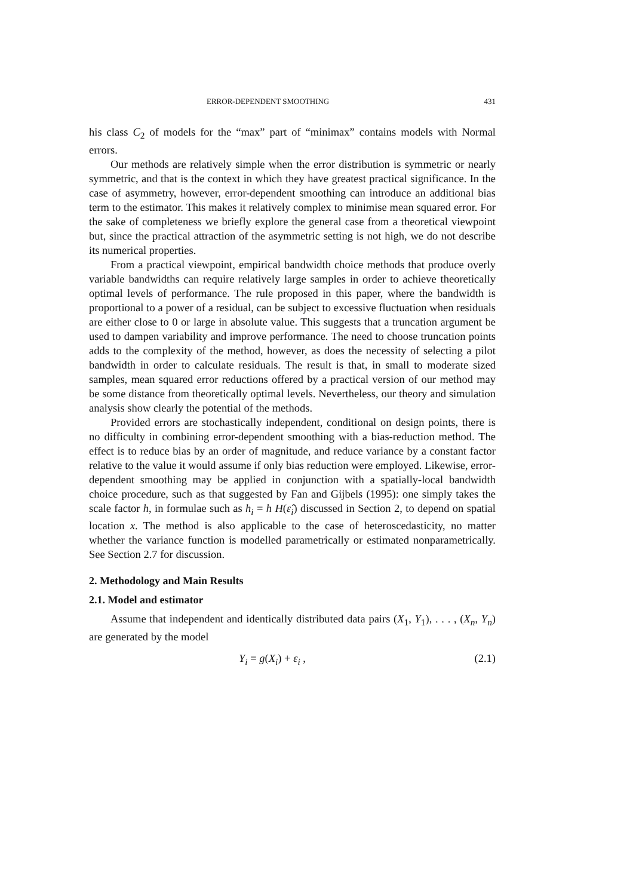ERROR-DEPENDENT SMOOTHING 431
his class C<sub>2</sub> of models for the “max” part of “minimax” contains models with Normal errors.
Our methods are relatively simple when the error distribution is symmetric or nearly symmetric, and that is the context in which they have greatest practical significance. In the case of asymmetry, however, error-dependent smoothing can introduce an additional bias term to the estimator. This makes it relatively complex to minimise mean squared error. For the sake of completeness we briefly explore the general case from a theoretical viewpoint but, since the practical attraction of the asymmetric setting is not high, we do not describe its numerical properties.
From a practical viewpoint, empirical bandwidth choice methods that produce overly variable bandwidths can require relatively large samples in order to achieve theoretically optimal levels of performance. The rule proposed in this paper, where the bandwidth is proportional to a power of a residual, can be subject to excessive fluctuation when residuals are either close to 0 or large in absolute value. This suggests that a truncation argument be used to dampen variability and improve performance. The need to choose truncation points adds to the complexity of the method, however, as does the necessity of selecting a pilot bandwidth in order to calculate residuals. The result is that, in small to moderate sized samples, mean squared error reductions offered by a practical version of our method may be some distance from theoretically optimal levels. Nevertheless, our theory and simulation analysis show clearly the potential of the methods.
Provided errors are stochastically independent, conditional on design points, there is no difficulty in combining error-dependent smoothing with a bias-reduction method. The effect is to reduce bias by an order of magnitude, and reduce variance by a constant factor relative to the value it would assume if only bias reduction were employed. Likewise, error-dependent smoothing may be applied in conjunction with a spatially-local bandwidth choice procedure, such as that suggested by Fan and Gijbels (1995): one simply takes the scale factor h, in formulae such as h<sub>i</sub> = h H(ε̂<sub>i</sub>) discussed in Section 2, to depend on spatial location x. The method is also applicable to the case of heteroscedasticity, no matter whether the variance function is modelled parametrically or estimated nonparametrically. See Section 2.7 for discussion.
2. Methodology and Main Results
2.1. Model and estimator
Assume that independent and identically distributed data pairs (X<sub>1</sub>, Y<sub>1</sub>), . . . , (X<sub>n</sub>, Y<sub>n</sub>) are generated by the model
Y<sub>i</sub> = g(X<sub>i</sub>) + ε<sub>i</sub> , (2.1)